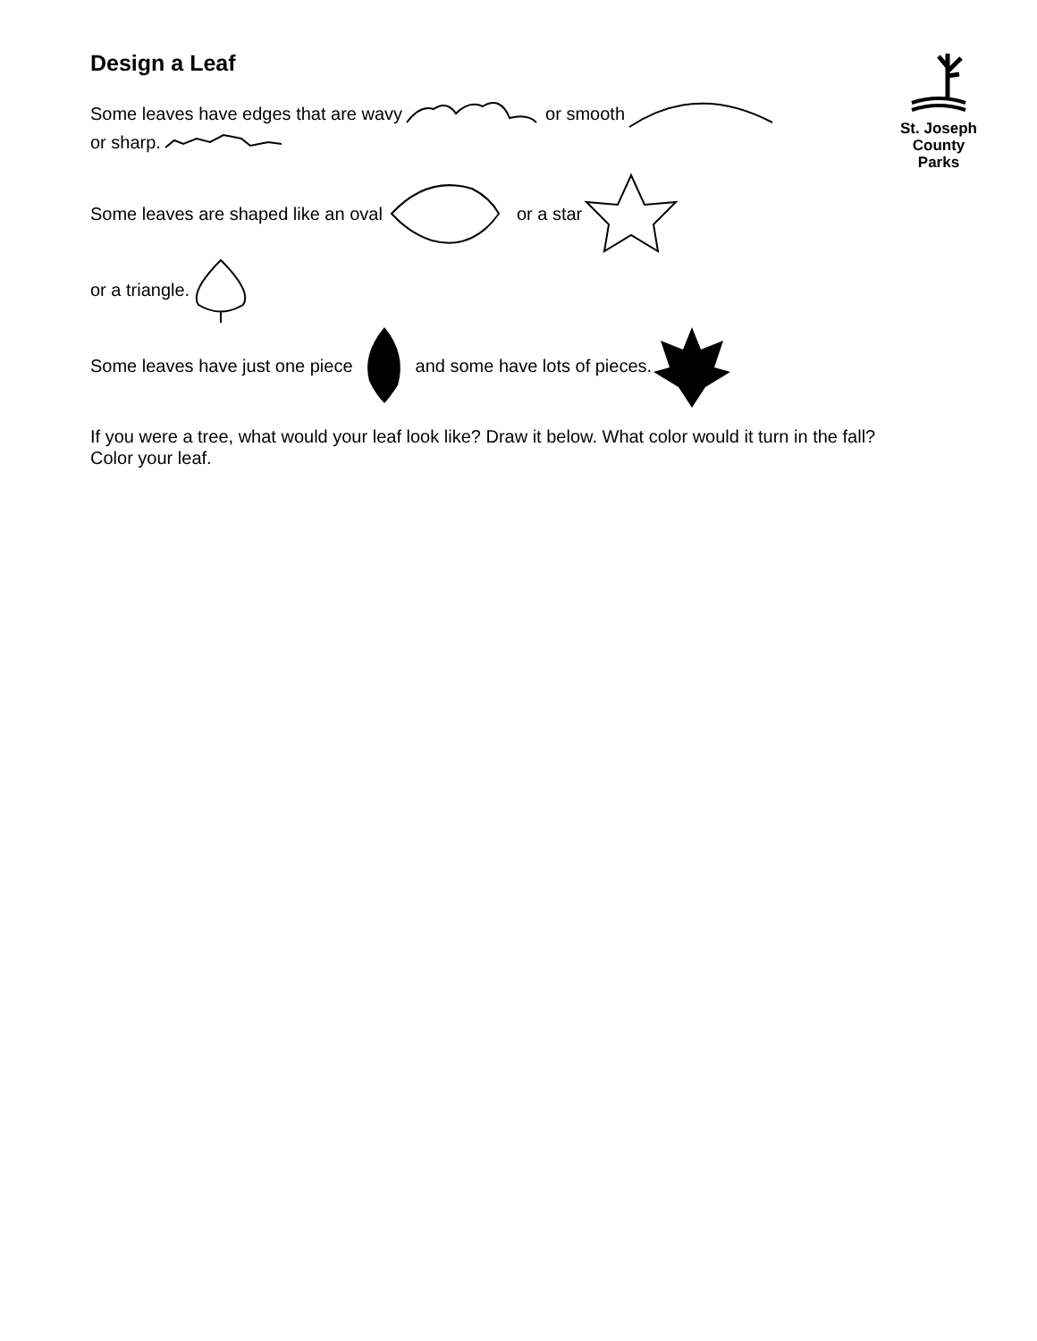St. Joseph
County Parks
Design a Leaf
Some leaves have edges that are wavy or smooth
or sharp.
Some leaves are shaped like an oval or a star
or a triangle.
Some leaves have just one piece and some have lots of pieces.
If you were a tree, what would your leaf look like? Draw it below. What color would it turn in the fall? Color your leaf.